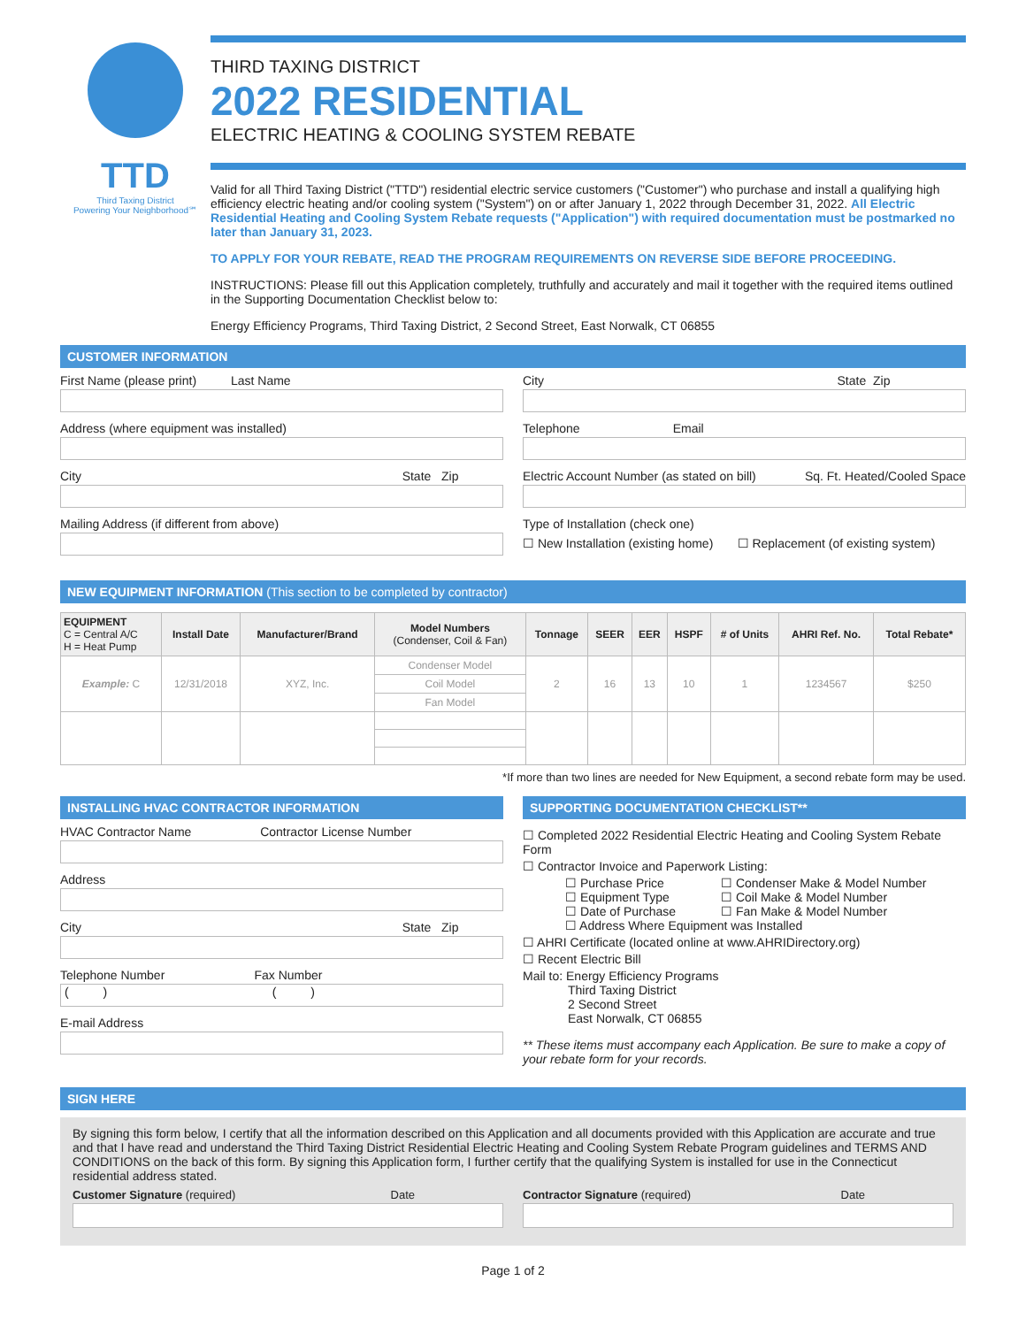TTD
Third Taxing District
Powering Your Neighborhood℠
THIRD TAXING DISTRICT
2022 RESIDENTIAL
ELECTRIC HEATING & COOLING SYSTEM REBATE
Valid for all Third Taxing District ("TTD") residential electric service customers ("Customer") who purchase and install a qualifying high efficiency electric heating and/or cooling system ("System") on or after January 1, 2022 through December 31, 2022. All Electric Residential Heating and Cooling System Rebate requests ("Application") with required documentation must be postmarked no later than January 31, 2023.
TO APPLY FOR YOUR REBATE, READ THE PROGRAM REQUIREMENTS ON REVERSE SIDE BEFORE PROCEEDING.
INSTRUCTIONS: Please fill out this Application completely, truthfully and accurately and mail it together with the required items outlined in the Supporting Documentation Checklist below to:
Energy Efficiency Programs, Third Taxing District, 2 Second Street, East Norwalk, CT 06855
CUSTOMER INFORMATION
First Name (please print) Last Name
Address (where equipment was installed)
City State Zip
Mailing Address (if different from above)
City State Zip
Telephone Email
Electric Account Number (as stated on bill) Sq. Ft. Heated/Cooled Space
Type of Installation (check one)
☐ New Installation (existing home) ☐ Replacement (of existing system)
NEW EQUIPMENT INFORMATION (This section to be completed by contractor)
| EQUIPMENT C = Central A/C H = Heat Pump | Install Date | Manufacturer/Brand | Model Numbers (Condenser, Coil & Fan) | Tonnage | SEER | EER | HSPF | # of Units | AHRI Ref. No. | Total Rebate* |
| --- | --- | --- | --- | --- | --- | --- | --- | --- | --- | --- |
| Example: C | 12/31/2018 | XYZ, Inc. | Condenser Model | 2 | 16 | 13 | 10 | 1 | 1234567 | $250 |
| | | | Coil Model | | | | | | | |
| | | | Fan Model | | | | | | | |
*If more than two lines are needed for New Equipment, a second rebate form may be used.
INSTALLING HVAC CONTRACTOR INFORMATION
HVAC Contractor Name Contractor License Number
Address
City State Zip
Telephone Number Fax Number
( ) ( )
E-mail Address
SUPPORTING DOCUMENTATION CHECKLIST**
☐ Completed 2022 Residential Electric Heating and Cooling System Rebate Form
☐ Contractor Invoice and Paperwork Listing:
☐ Purchase Price
☐ Condenser Make & Model Number
☐ Equipment Type
☐ Coil Make & Model Number
☐ Date of Purchase
☐ Fan Make & Model Number
☐ Address Where Equipment was Installed
☐ AHRI Certificate (located online at www.AHRIDirectory.org)
☐ Recent Electric Bill
Mail to: Energy Efficiency Programs
Third Taxing District
2 Second Street
East Norwalk, CT 06855
** These items must accompany each Application. Be sure to make a copy of your rebate form for your records.
SIGN HERE
By signing this form below, I certify that all the information described on this Application and all documents provided with this Application are accurate and true and that I have read and understand the Third Taxing District Residential Electric Heating and Cooling System Rebate Program guidelines and TERMS AND CONDITIONS on the back of this form. By signing this Application form, I further certify that the qualifying System is installed for use in the Connecticut residential address stated.
Customer Signature (required) Date
Contractor Signature (required) Date
Page 1 of 2